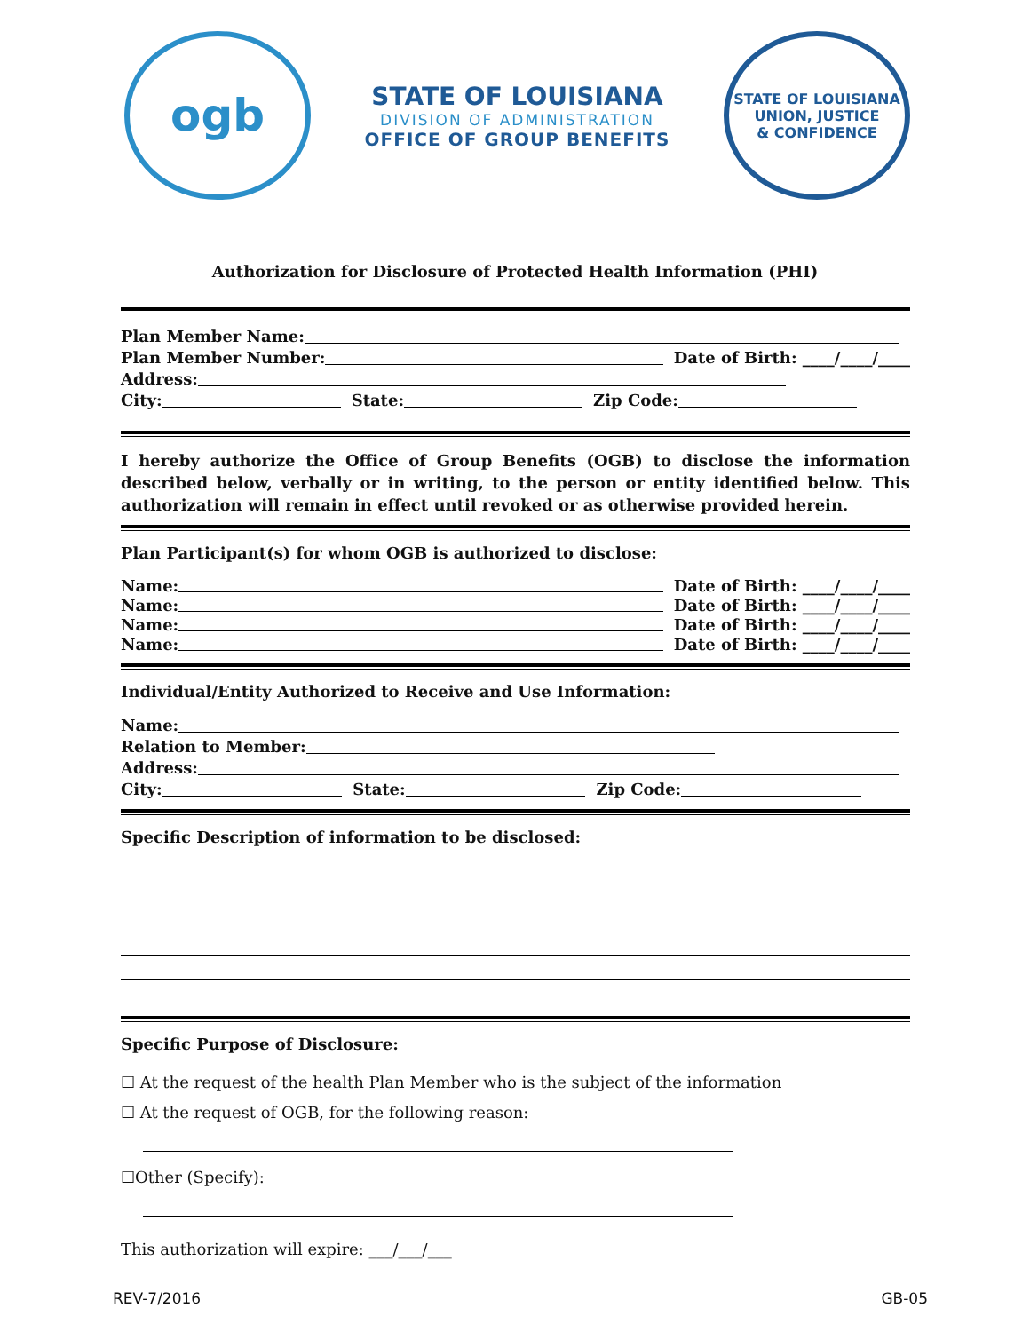ogb
STATE OF LOUISIANA
DIVISION OF ADMINISTRATION
OFFICE OF GROUP BENEFITS
STATE OF LOUISIANA
UNION, JUSTICE
& CONFIDENCE
Authorization for Disclosure of Protected Health Information (PHI)
Plan Member Name:
Plan Member Number: Date of Birth: ____/____/____
Address:
City: State: Zip Code:
I hereby authorize the Office of Group Benefits (OGB) to disclose the information described below, verbally or in writing, to the person or entity identified below. This authorization will remain in effect until revoked or as otherwise provided herein.
Plan Participant(s) for whom OGB is authorized to disclose:
Name: Date of Birth: ____/____/____
Name: Date of Birth: ____/____/____
Name: Date of Birth: ____/____/____
Name: Date of Birth: ____/____/____
Individual/Entity Authorized to Receive and Use Information:
Name:
Relation to Member:
Address:
City: State: Zip Code:
Specific Description of information to be disclosed:
Specific Purpose of Disclosure:
☐ At the request of the health Plan Member who is the subject of the information
☐ At the request of OGB, for the following reason:
☐Other (Specify):
This authorization will expire: ___/___/___
REV-7/2016 GB-05